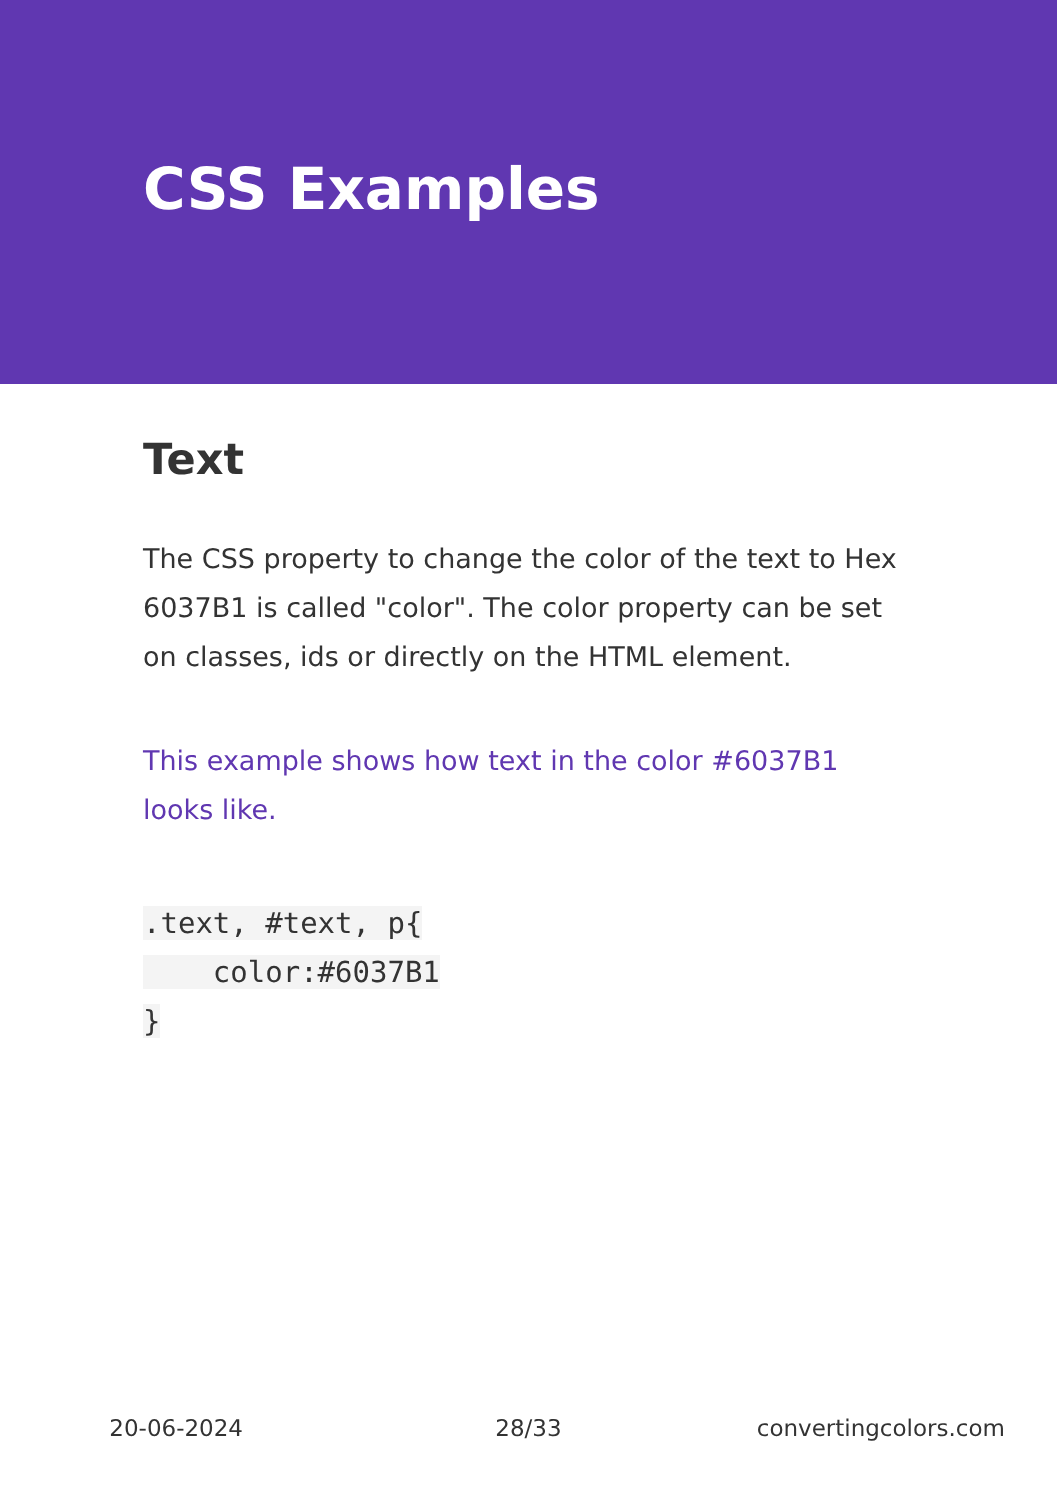CSS Examples
Text
The CSS property to change the color of the text to Hex 6037B1 is called "color". The color property can be set on classes, ids or directly on the HTML element.
This example shows how text in the color #6037B1 looks like.
.text, #text, p{
    color:#6037B1
}
20-06-2024 28/33 convertingcolors.com